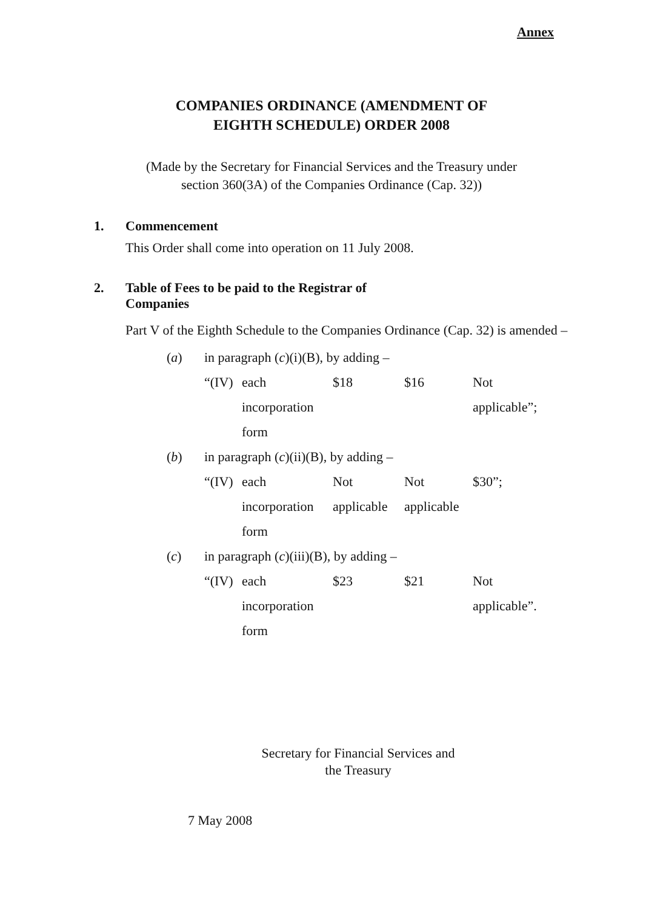Annex
COMPANIES ORDINANCE (AMENDMENT OF
EIGHTH SCHEDULE) ORDER 2008
(Made by the Secretary for Financial Services and the Treasury under
section 360(3A) of the Companies Ordinance (Cap. 32))
1. Commencement
This Order shall come into operation on 11 July 2008.
2. Table of Fees to be paid to the Registrar of
Companies
Part V of the Eighth Schedule to the Companies Ordinance (Cap. 32) is amended –
| ( a ) | in paragraph ( c )(i)(B), by adding – | | | | |
| | “(IV) | each | $18 | $16 | Not |
| | | incorporation | | | applicable”; |
| | | form | | | |
| ( b ) | in paragraph ( c )(ii)(B), by adding – | | | | |
| | “(IV) | each | Not | Not | $30”; |
| | | incorporation | applicable | applicable | |
| | | form | | | |
| ( c ) | in paragraph ( c )(iii)(B), by adding – | | | | |
| | “(IV) | each | $23 | $21 | Not |
| | | incorporation | | | applicable”. |
| | | form | | | |
Secretary for Financial Services and
the Treasury
7 May 2008